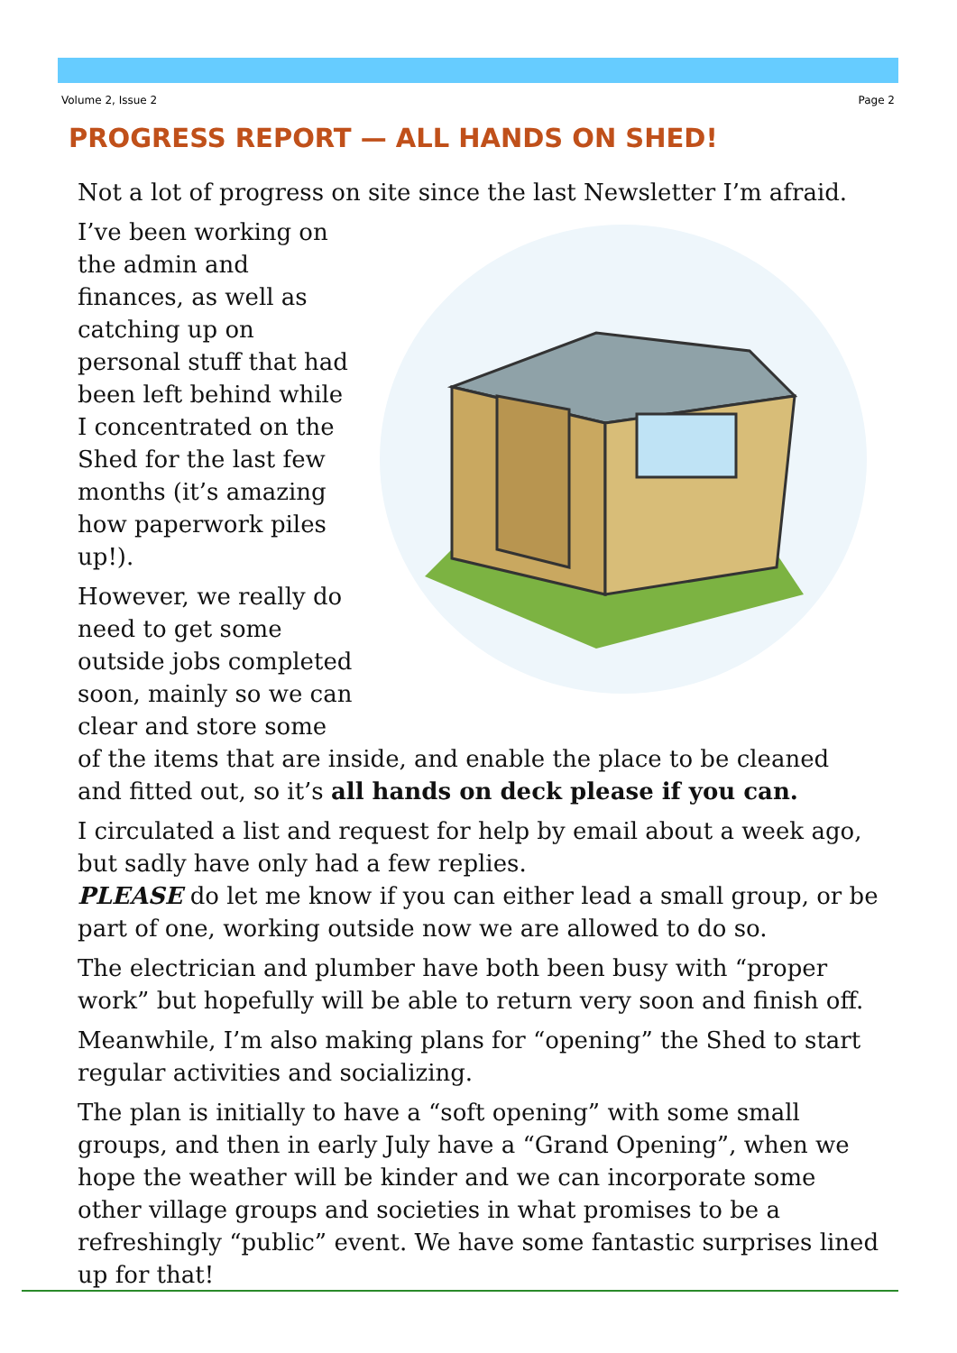Volume 2, Issue 2 Page 2
PROGRESS REPORT — ALL HANDS ON SHED!
Not a lot of progress on site since the last Newsletter I’m afraid.
I’ve been working on the admin and finances, as well as catching up on personal stuff that had been left behind while I concentrated on the Shed for the last few months (it’s amazing how paperwork piles up!).
However, we really do need to get some outside jobs completed soon, mainly so we can clear and store some of the items that are inside, and enable the place to be cleaned and fitted out, so it’s all hands on deck please if you can.
I circulated a list and request for help by email about a week ago, but sadly have only had a few replies.
PLEASE do let me know if you can either lead a small group, or be part of one, working outside now we are allowed to do so.
The electrician and plumber have both been busy with “proper work” but hopefully will be able to return very soon and finish off.
Meanwhile, I’m also making plans for “opening” the Shed to start regular activities and socializing.
The plan is initially to have a “soft opening” with some small groups, and then in early July have a “Grand Opening”, when we hope the weather will be kinder and we can incorporate some other village groups and societies in what promises to be a refreshingly “public” event. We have some fantastic surprises lined up for that!